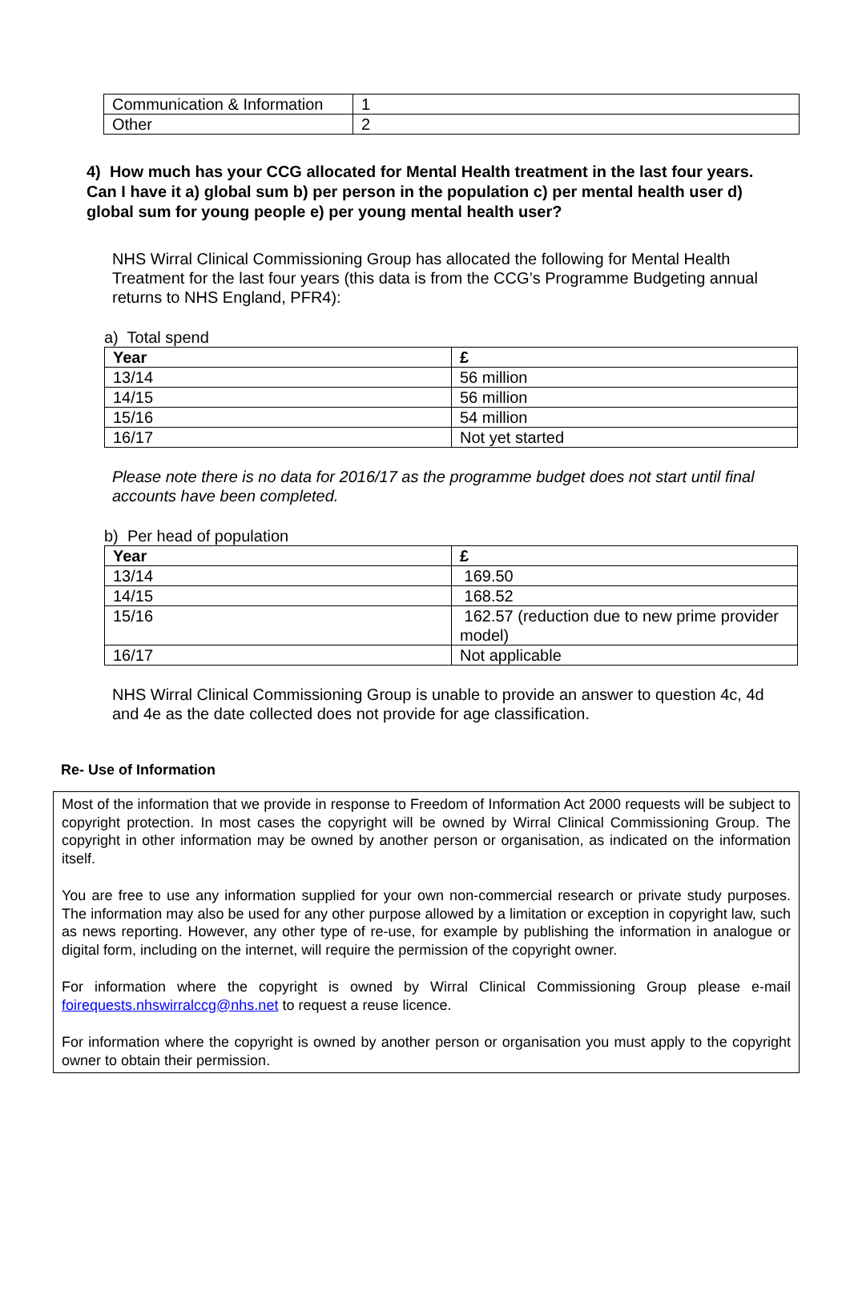| Communication & Information | 1 |
| Other | 2 |
4) How much has your CCG allocated for Mental Health treatment in the last four years. Can I have it a) global sum b) per person in the population c) per mental health user d) global sum for young people e) per young mental health user?
NHS Wirral Clinical Commissioning Group has allocated the following for Mental Health Treatment for the last four years (this data is from the CCG’s Programme Budgeting annual returns to NHS England, PFR4):
a) Total spend
| Year | £ |
| --- | --- |
| 13/14 | 56 million |
| 14/15 | 56 million |
| 15/16 | 54 million |
| 16/17 | Not yet started |
Please note there is no data for 2016/17 as the programme budget does not start until final accounts have been completed.
b) Per head of population
| Year | £ |
| --- | --- |
| 13/14 | 169.50 |
| 14/15 | 168.52 |
| 15/16 | 162.57 (reduction due to new prime provider model) |
| 16/17 | Not applicable |
NHS Wirral Clinical Commissioning Group is unable to provide an answer to question 4c, 4d and 4e as the date collected does not provide for age classification.
Re- Use of Information
Most of the information that we provide in response to Freedom of Information Act 2000 requests will be subject to copyright protection. In most cases the copyright will be owned by Wirral Clinical Commissioning Group. The copyright in other information may be owned by another person or organisation, as indicated on the information itself.
You are free to use any information supplied for your own non-commercial research or private study purposes. The information may also be used for any other purpose allowed by a limitation or exception in copyright law, such as news reporting. However, any other type of re-use, for example by publishing the information in analogue or digital form, including on the internet, will require the permission of the copyright owner.
For information where the copyright is owned by Wirral Clinical Commissioning Group please e-mail foirequests.nhswirralccg@nhs.net to request a reuse licence.
For information where the copyright is owned by another person or organisation you must apply to the copyright owner to obtain their permission.